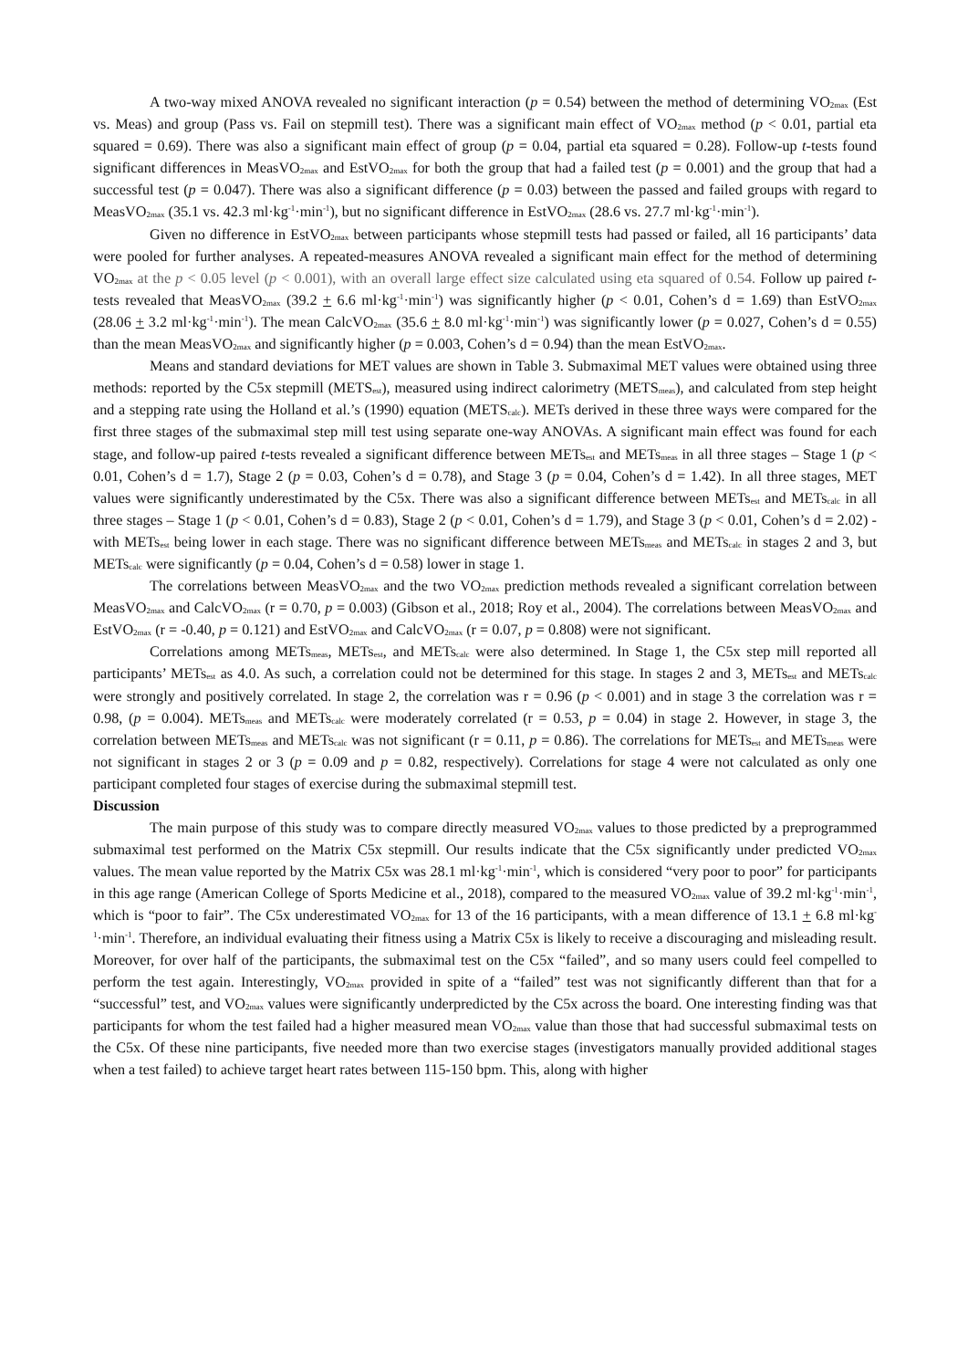A two-way mixed ANOVA revealed no significant interaction (p = 0.54) between the method of determining VO<sub>2max</sub> (Est vs. Meas) and group (Pass vs. Fail on stepmill test). There was a significant main effect of VO<sub>2max</sub> method (p < 0.01, partial eta squared = 0.69). There was also a significant main effect of group (p = 0.04, partial eta squared = 0.28). Follow-up t-tests found significant differences in MeasVO<sub>2max</sub> and EstVO<sub>2max</sub> for both the group that had a failed test (p = 0.001) and the group that had a successful test (p = 0.047). There was also a significant difference (p = 0.03) between the passed and failed groups with regard to MeasVO<sub>2max</sub> (35.1 vs. 42.3 ml·kg<sup>-1</sup>·min<sup>-1</sup>), but no significant difference in EstVO<sub>2max</sub> (28.6 vs. 27.7 ml·kg<sup>-1</sup>·min<sup>-1</sup>).
Given no difference in EstVO<sub>2max</sub> between participants whose stepmill tests had passed or failed, all 16 participants’ data were pooled for further analyses. A repeated-measures ANOVA revealed a significant main effect for the method of determining VO<sub>2max</sub> at the p < 0.05 level (p < 0.001), with an overall large effect size calculated using eta squared of 0.54. Follow up paired t-tests revealed that MeasVO<sub>2max</sub> (39.2 + 6.6 ml·kg<sup>-1</sup>·min<sup>-1</sup>) was significantly higher (p < 0.01, Cohen’s d = 1.69) than EstVO<sub>2max</sub> (28.06 + 3.2 ml·kg<sup>-1</sup>·min<sup>-1</sup>). The mean CalcVO<sub>2max</sub> (35.6 + 8.0 ml·kg<sup>-1</sup>·min<sup>-1</sup>) was significantly lower (p = 0.027, Cohen’s d = 0.55) than the mean MeasVO<sub>2max</sub> and significantly higher (p = 0.003, Cohen’s d = 0.94) than the mean EstVO<sub>2max</sub>.
Means and standard deviations for MET values are shown in Table 3. Submaximal MET values were obtained using three methods: reported by the C5x stepmill (METS<sub>est</sub>), measured using indirect calorimetry (METS<sub>meas</sub>), and calculated from step height and a stepping rate using the Holland et al.’s (1990) equation (METS<sub>calc</sub>). METs derived in these three ways were compared for the first three stages of the submaximal step mill test using separate one-way ANOVAs. A significant main effect was found for each stage, and follow-up paired t-tests revealed a significant difference between METs<sub>est</sub> and METs<sub>meas</sub> in all three stages – Stage 1 (p < 0.01, Cohen’s d = 1.7), Stage 2 (p = 0.03, Cohen’s d = 0.78), and Stage 3 (p = 0.04, Cohen’s d = 1.42). In all three stages, MET values were significantly underestimated by the C5x. There was also a significant difference between METs<sub>est</sub> and METs<sub>calc</sub> in all three stages – Stage 1 (p < 0.01, Cohen’s d = 0.83), Stage 2 (p < 0.01, Cohen’s d = 1.79), and Stage 3 (p < 0.01, Cohen’s d = 2.02) - with METs<sub>est</sub> being lower in each stage. There was no significant difference between METs<sub>meas</sub> and METs<sub>calc</sub> in stages 2 and 3, but METs<sub>calc</sub> were significantly (p = 0.04, Cohen’s d = 0.58) lower in stage 1.
The correlations between MeasVO<sub>2max</sub> and the two VO<sub>2max</sub> prediction methods revealed a significant correlation between MeasVO<sub>2max</sub> and CalcVO<sub>2max</sub> (r = 0.70, p = 0.003) (Gibson et al., 2018; Roy et al., 2004). The correlations between MeasVO<sub>2max</sub> and EstVO<sub>2max</sub> (r = -0.40, p = 0.121) and EstVO<sub>2max</sub> and CalcVO<sub>2max</sub> (r = 0.07, p = 0.808) were not significant.
Correlations among METs<sub>meas</sub>, METs<sub>est</sub>, and METs<sub>calc</sub> were also determined. In Stage 1, the C5x step mill reported all participants’ METs<sub>est</sub> as 4.0. As such, a correlation could not be determined for this stage. In stages 2 and 3, METs<sub>est</sub> and METs<sub>calc</sub> were strongly and positively correlated. In stage 2, the correlation was r = 0.96 (p < 0.001) and in stage 3 the correlation was r = 0.98, (p = 0.004). METs<sub>meas</sub> and METs<sub>calc</sub> were moderately correlated (r = 0.53, p = 0.04) in stage 2. However, in stage 3, the correlation between METs<sub>meas</sub> and METs<sub>calc</sub> was not significant (r = 0.11, p = 0.86). The correlations for METs<sub>est</sub> and METs<sub>meas</sub> were not significant in stages 2 or 3 (p = 0.09 and p = 0.82, respectively). Correlations for stage 4 were not calculated as only one participant completed four stages of exercise during the submaximal stepmill test.
Discussion
The main purpose of this study was to compare directly measured VO<sub>2max</sub> values to those predicted by a preprogrammed submaximal test performed on the Matrix C5x stepmill. Our results indicate that the C5x significantly under predicted VO<sub>2max</sub> values. The mean value reported by the Matrix C5x was 28.1 ml·kg<sup>-1</sup>·min<sup>-1</sup>, which is considered “very poor to poor” for participants in this age range (American College of Sports Medicine et al., 2018), compared to the measured VO<sub>2max</sub> value of 39.2 ml·kg<sup>-1</sup>·min<sup>-1</sup>, which is “poor to fair”. The C5x underestimated VO<sub>2max</sub> for 13 of the 16 participants, with a mean difference of 13.1 + 6.8 ml·kg<sup>-1</sup>·min<sup>-1</sup>. Therefore, an individual evaluating their fitness using a Matrix C5x is likely to receive a discouraging and misleading result. Moreover, for over half of the participants, the submaximal test on the C5x “failed”, and so many users could feel compelled to perform the test again. Interestingly, VO<sub>2max</sub> provided in spite of a “failed” test was not significantly different than that for a “successful” test, and VO<sub>2max</sub> values were significantly underpredicted by the C5x across the board. One interesting finding was that participants for whom the test failed had a higher measured mean VO<sub>2max</sub> value than those that had successful submaximal tests on the C5x. Of these nine participants, five needed more than two exercise stages (investigators manually provided additional stages when a test failed) to achieve target heart rates between 115-150 bpm. This, along with higher